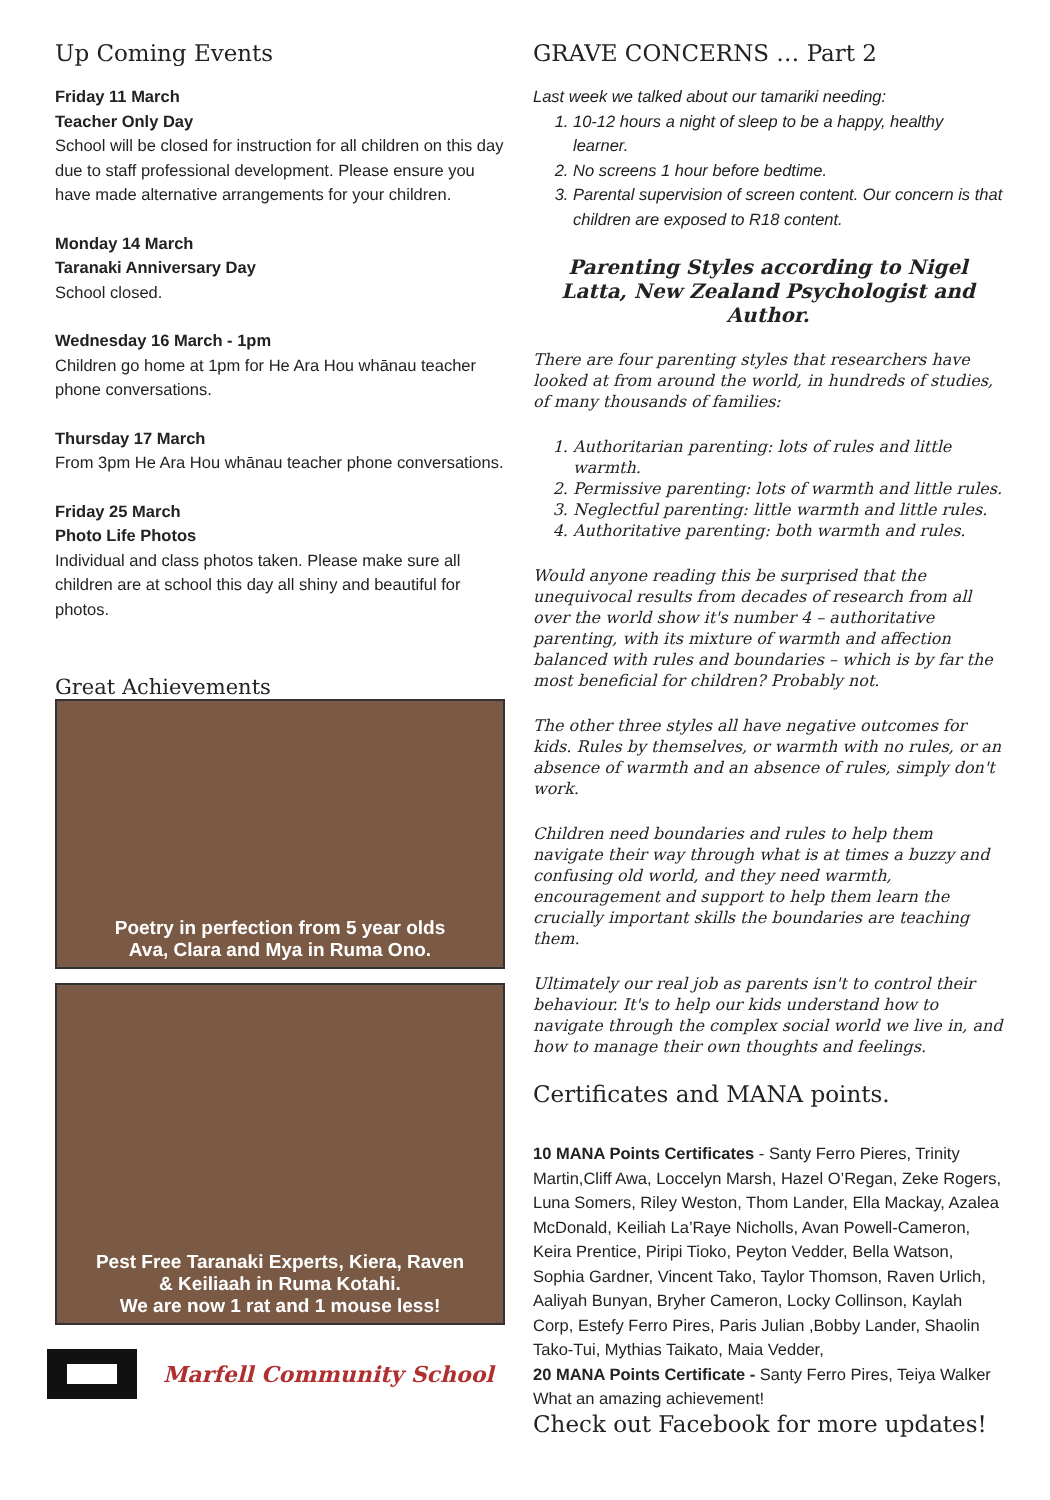Up Coming Events
Friday 11 March
Teacher Only Day
School will be closed for instruction for all children on this day due to staff professional development. Please ensure you have made alternative arrangements for your children.
Monday 14 March
Taranaki Anniversary Day
School closed.
Wednesday 16 March - 1pm
Children go home at 1pm for He Ara Hou whānau teacher phone conversations.
Thursday 17 March
From 3pm He Ara Hou whānau teacher phone conversations.
Friday 25 March
Photo Life Photos
Individual and class photos taken. Please make sure all children are at school this day all shiny and beautiful for photos.
Great Achievements
Poetry in perfection from 5 year olds
Ava, Clara and Mya in Ruma Ono.
Pest Free Taranaki Experts, Kiera, Raven
& Keiliaah in Ruma Kotahi.
We are now 1 rat and 1 mouse less!
Marfell Community School
GRAVE CONCERNS … Part 2
Last week we talked about our tamariki needing:
1. 10-12 hours a night of sleep to be a happy, healthy learner.
2. No screens 1 hour before bedtime.
3. Parental supervision of screen content. Our concern is that children are exposed to R18 content.
Parenting Styles according to Nigel Latta, New Zealand Psychologist and Author.
There are four parenting styles that researchers have looked at from around the world, in hundreds of studies, of many thousands of families:
1. Authoritarian parenting: lots of rules and little warmth.
2. Permissive parenting: lots of warmth and little rules.
3. Neglectful parenting: little warmth and little rules.
4. Authoritative parenting: both warmth and rules.
Would anyone reading this be surprised that the unequivocal results from decades of research from all over the world show it's number 4 – authoritative parenting, with its mixture of warmth and affection balanced with rules and boundaries – which is by far the most beneficial for children? Probably not.
The other three styles all have negative outcomes for kids. Rules by themselves, or warmth with no rules, or an absence of warmth and an absence of rules, simply don't work.
Children need boundaries and rules to help them navigate their way through what is at times a buzzy and confusing old world, and they need warmth, encouragement and support to help them learn the crucially important skills the boundaries are teaching them.
Ultimately our real job as parents isn't to control their behaviour. It's to help our kids understand how to navigate through the complex social world we live in, and how to manage their own thoughts and feelings.
Certificates and MANA points.
10 MANA Points Certificates - Santy Ferro Pieres, Trinity Martin,Cliff Awa, Loccelyn Marsh, Hazel O’Regan, Zeke Rogers, Luna Somers, Riley Weston, Thom Lander, Ella Mackay, Azalea McDonald, Keiliah La’Raye Nicholls, Avan Powell-Cameron, Keira Prentice, Piripi Tioko, Peyton Vedder, Bella Watson, Sophia Gardner, Vincent Tako, Taylor Thomson, Raven Urlich, Aaliyah Bunyan, Bryher Cameron, Locky Collinson, Kaylah Corp, Estefy Ferro Pires, Paris Julian ,Bobby Lander, Shaolin Tako-Tui, Mythias Taikato, Maia Vedder,
20 MANA Points Certificate - Santy Ferro Pires, Teiya Walker
What an amazing achievement!
Check out Facebook for more updates!